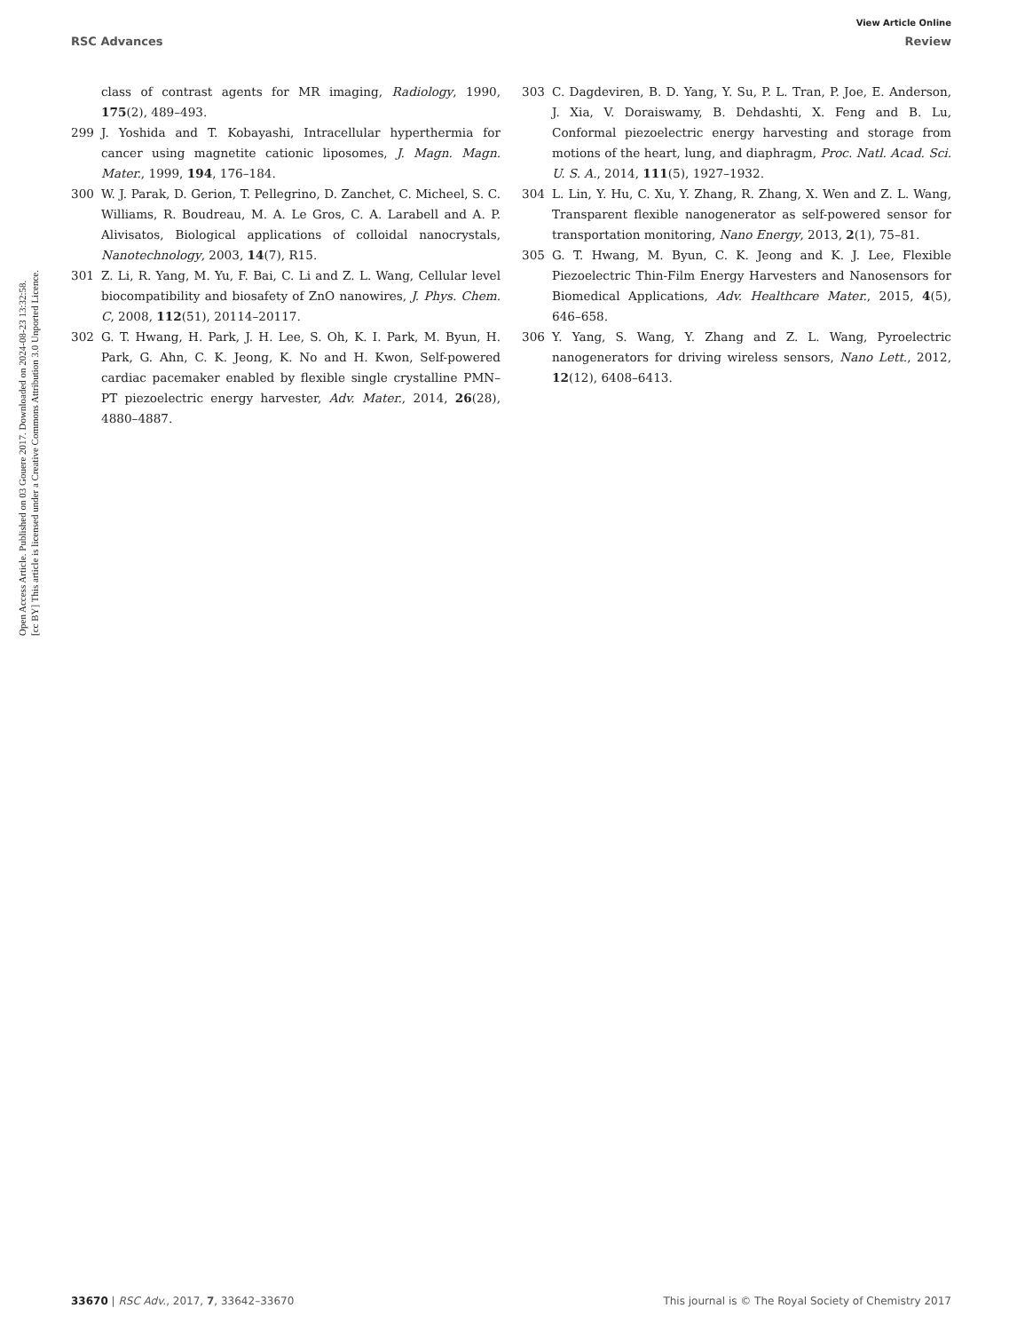View Article Online
RSC Advances Review
Open Access Article. Published on 03 Gouere 2017. Downloaded on 2024-08-23 13:32:58.
[cc BY] This article is licensed under a Creative Commons Attribution 3.0 Unported Licence.
class of contrast agents for MR imaging, Radiology, 1990, 175(2), 489–493.
299 J. Yoshida and T. Kobayashi, Intracellular hyperthermia for cancer using magnetite cationic liposomes, J. Magn. Magn. Mater., 1999, 194, 176–184.
300 W. J. Parak, D. Gerion, T. Pellegrino, D. Zanchet, C. Micheel, S. C. Williams, R. Boudreau, M. A. Le Gros, C. A. Larabell and A. P. Alivisatos, Biological applications of colloidal nanocrystals, Nanotechnology, 2003, 14(7), R15.
301 Z. Li, R. Yang, M. Yu, F. Bai, C. Li and Z. L. Wang, Cellular level biocompatibility and biosafety of ZnO nanowires, J. Phys. Chem. C, 2008, 112(51), 20114–20117.
302 G. T. Hwang, H. Park, J. H. Lee, S. Oh, K. I. Park, M. Byun, H. Park, G. Ahn, C. K. Jeong, K. No and H. Kwon, Self-powered cardiac pacemaker enabled by flexible single crystalline PMN–PT piezoelectric energy harvester, Adv. Mater., 2014, 26(28), 4880–4887.
303 C. Dagdeviren, B. D. Yang, Y. Su, P. L. Tran, P. Joe, E. Anderson, J. Xia, V. Doraiswamy, B. Dehdashti, X. Feng and B. Lu, Conformal piezoelectric energy harvesting and storage from motions of the heart, lung, and diaphragm, Proc. Natl. Acad. Sci. U. S. A., 2014, 111(5), 1927–1932.
304 L. Lin, Y. Hu, C. Xu, Y. Zhang, R. Zhang, X. Wen and Z. L. Wang, Transparent flexible nanogenerator as self-powered sensor for transportation monitoring, Nano Energy, 2013, 2(1), 75–81.
305 G. T. Hwang, M. Byun, C. K. Jeong and K. J. Lee, Flexible Piezoelectric Thin-Film Energy Harvesters and Nanosensors for Biomedical Applications, Adv. Healthcare Mater., 2015, 4(5), 646–658.
306 Y. Yang, S. Wang, Y. Zhang and Z. L. Wang, Pyroelectric nanogenerators for driving wireless sensors, Nano Lett., 2012, 12(12), 6408–6413.
33670 | RSC Adv., 2017, 7, 33642–33670 This journal is © The Royal Society of Chemistry 2017